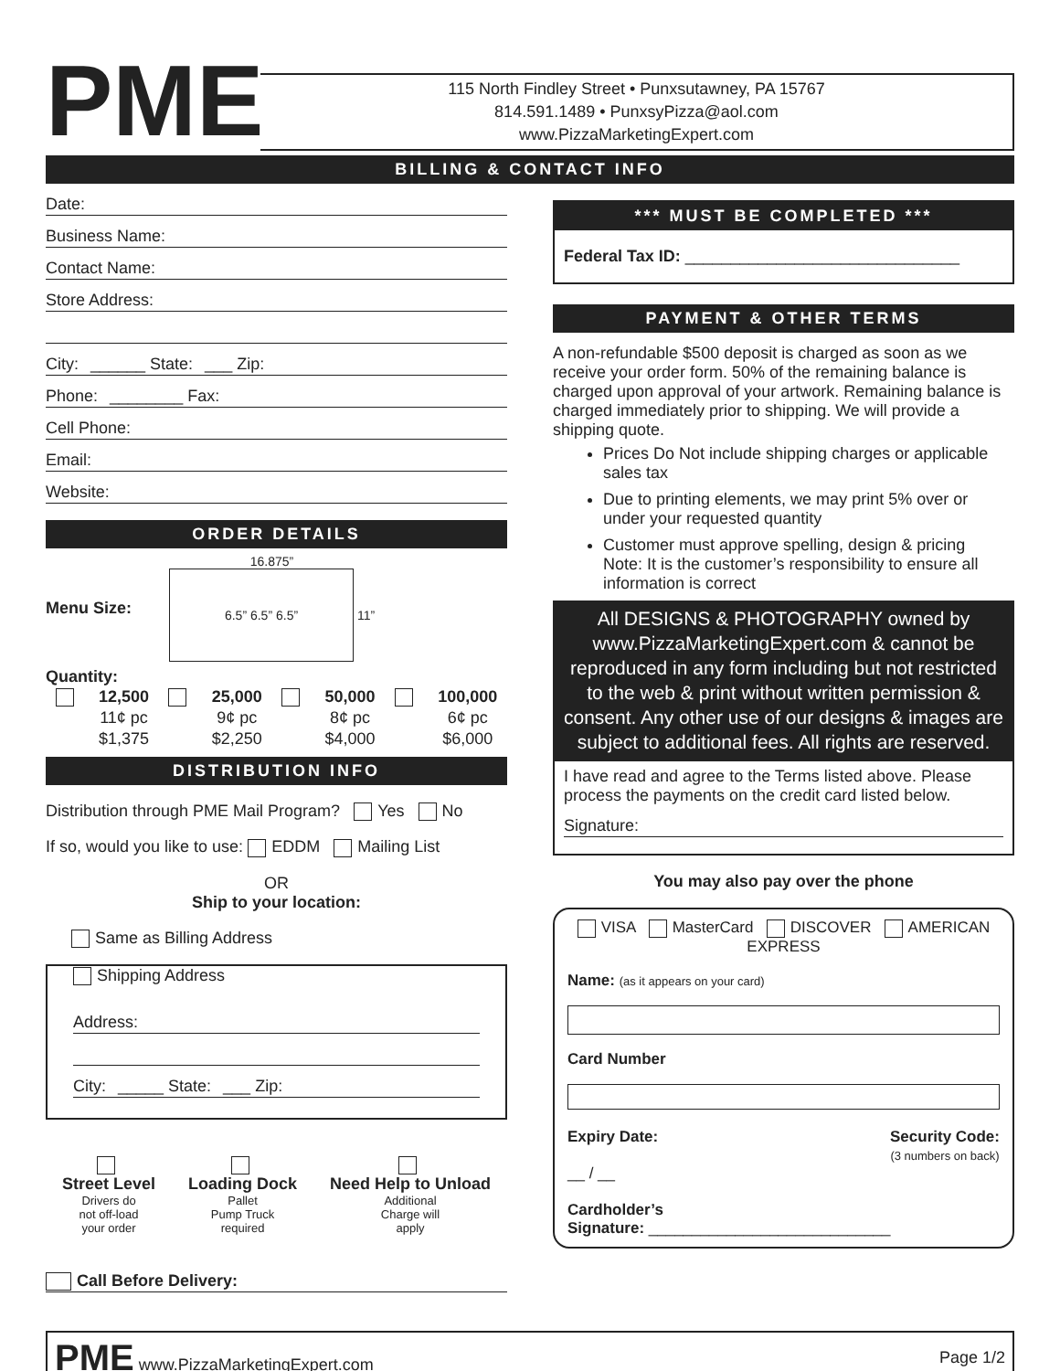PME
115 North Findley Street • Punxsutawney, PA 15767
814.591.1489 • PunxsyPizza@aol.com
www.PizzaMarketingExpert.com
BILLING & CONTACT INFO
Date:
Business Name:
Contact Name:
Store Address:
City: ______ State: ___ Zip:
Phone: ________ Fax:
Cell Phone:
Email:
Website:
ORDER DETAILS
Menu Size:
16.875”
6.5” 6.5” 6.5”
11”
Quantity:
12,500
11¢ pc
$1,375
25,000
9¢ pc
$2,250
50,000
8¢ pc
$4,000
100,000
6¢ pc
$6,000
DISTRIBUTION INFO
Distribution through PME Mail Program? Yes No
If so, would you like to use: EDDM Mailing List
OR
Ship to your location:
Same as Billing Address
Shipping Address
Address:
City: _____ State: ___ Zip:
Street Level
Drivers do
not off-load
your order
Loading Dock
Pallet
Pump Truck
required
Need Help to Unload
Additional
Charge will
apply
Call Before Delivery:
*** MUST BE COMPLETED ***
Federal Tax ID: ______________________________
PAYMENT & OTHER TERMS
A non-refundable $500 deposit is charged as soon as we receive your order form. 50% of the remaining balance is charged upon approval of your artwork. Remaining balance is charged immediately prior to shipping. We will provide a shipping quote.
Prices Do Not include shipping charges or applicable sales tax
Due to printing elements, we may print 5% over or under your requested quantity
Customer must approve spelling, design & pricing
Note: It is the customer’s responsibility to ensure all information is correct
All DESIGNS & PHOTOGRAPHY owned by www.PizzaMarketingExpert.com & cannot be reproduced in any form including but not restricted to the web & print without written permission & consent. Any other use of our designs & images are subject to additional fees. All rights are reserved.
I have read and agree to the Terms listed above. Please process the payments on the credit card listed below.
Signature:
You may also pay over the phone
VISA MasterCard DISCOVER AMERICAN EXPRESS
Name: (as it appears on your card)
Card Number
Expiry Date:
__ / __
Security Code:
(3 numbers on back)
Cardholder’s
Signature: ____________________________
PME www.PizzaMarketingExpert.com Page 1/2